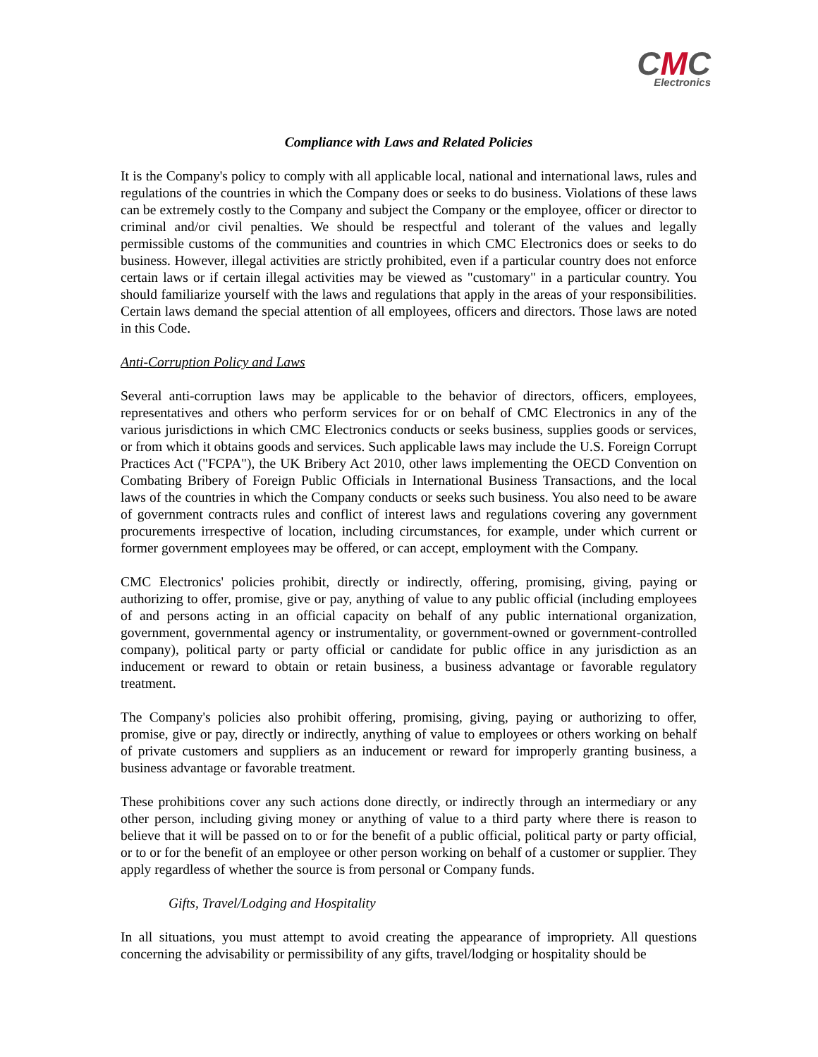CMC
Electronics
Compliance with Laws and Related Policies
It is the Company's policy to comply with all applicable local, national and international laws, rules and regulations of the countries in which the Company does or seeks to do business. Violations of these laws can be extremely costly to the Company and subject the Company or the employee, officer or director to criminal and/or civil penalties. We should be respectful and tolerant of the values and legally permissible customs of the communities and countries in which CMC Electronics does or seeks to do business. However, illegal activities are strictly prohibited, even if a particular country does not enforce certain laws or if certain illegal activities may be viewed as "customary" in a particular country. You should familiarize yourself with the laws and regulations that apply in the areas of your responsibilities. Certain laws demand the special attention of all employees, officers and directors. Those laws are noted in this Code.
Anti-Corruption Policy and Laws
Several anti-corruption laws may be applicable to the behavior of directors, officers, employees, representatives and others who perform services for or on behalf of CMC Electronics in any of the various jurisdictions in which CMC Electronics conducts or seeks business, supplies goods or services, or from which it obtains goods and services. Such applicable laws may include the U.S. Foreign Corrupt Practices Act ("FCPA"), the UK Bribery Act 2010, other laws implementing the OECD Convention on Combating Bribery of Foreign Public Officials in International Business Transactions, and the local laws of the countries in which the Company conducts or seeks such business. You also need to be aware of government contracts rules and conflict of interest laws and regulations covering any government procurements irrespective of location, including circumstances, for example, under which current or former government employees may be offered, or can accept, employment with the Company.
CMC Electronics' policies prohibit, directly or indirectly, offering, promising, giving, paying or authorizing to offer, promise, give or pay, anything of value to any public official (including employees of and persons acting in an official capacity on behalf of any public international organization, government, governmental agency or instrumentality, or government-owned or government-controlled company), political party or party official or candidate for public office in any jurisdiction as an inducement or reward to obtain or retain business, a business advantage or favorable regulatory treatment.
The Company's policies also prohibit offering, promising, giving, paying or authorizing to offer, promise, give or pay, directly or indirectly, anything of value to employees or others working on behalf of private customers and suppliers as an inducement or reward for improperly granting business, a business advantage or favorable treatment.
These prohibitions cover any such actions done directly, or indirectly through an intermediary or any other person, including giving money or anything of value to a third party where there is reason to believe that it will be passed on to or for the benefit of a public official, political party or party official, or to or for the benefit of an employee or other person working on behalf of a customer or supplier. They apply regardless of whether the source is from personal or Company funds.
Gifts, Travel/Lodging and Hospitality
In all situations, you must attempt to avoid creating the appearance of impropriety. All questions concerning the advisability or permissibility of any gifts, travel/lodging or hospitality should be